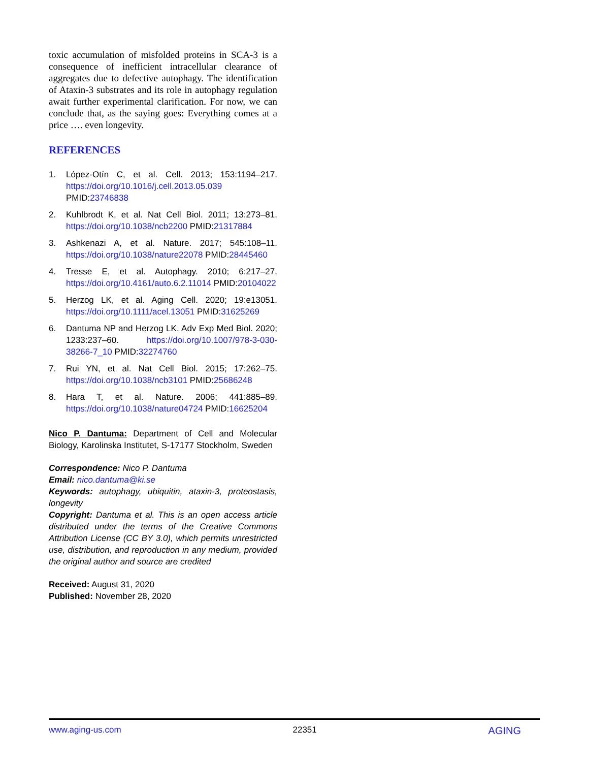toxic accumulation of misfolded proteins in SCA-3 is a consequence of inefficient intracellular clearance of aggregates due to defective autophagy. The identification of Ataxin-3 substrates and its role in autophagy regulation await further experimental clarification. For now, we can conclude that, as the saying goes: Everything comes at a price …. even longevity.
REFERENCES
1. López-Otín C, et al. Cell. 2013; 153:1194–217. https://doi.org/10.1016/j.cell.2013.05.039 PMID:23746838
2. Kuhlbrodt K, et al. Nat Cell Biol. 2011; 13:273–81. https://doi.org/10.1038/ncb2200 PMID:21317884
3. Ashkenazi A, et al. Nature. 2017; 545:108–11. https://doi.org/10.1038/nature22078 PMID:28445460
4. Tresse E, et al. Autophagy. 2010; 6:217–27. https://doi.org/10.4161/auto.6.2.11014 PMID:20104022
5. Herzog LK, et al. Aging Cell. 2020; 19:e13051. https://doi.org/10.1111/acel.13051 PMID:31625269
6. Dantuma NP and Herzog LK. Adv Exp Med Biol. 2020; 1233:237–60. https://doi.org/10.1007/978-3-030-38266-7_10 PMID:32274760
7. Rui YN, et al. Nat Cell Biol. 2015; 17:262–75. https://doi.org/10.1038/ncb3101 PMID:25686248
8. Hara T, et al. Nature. 2006; 441:885–89. https://doi.org/10.1038/nature04724 PMID:16625204
Nico P. Dantuma: Department of Cell and Molecular Biology, Karolinska Institutet, S-17177 Stockholm, Sweden
Correspondence: Nico P. Dantuma
Email: nico.dantuma@ki.se
Keywords: autophagy, ubiquitin, ataxin-3, proteostasis, longevity
Copyright: Dantuma et al. This is an open access article distributed under the terms of the Creative Commons Attribution License (CC BY 3.0), which permits unrestricted use, distribution, and reproduction in any medium, provided the original author and source are credited
Received: August 31, 2020
Published: November 28, 2020
www.aging-us.com 22351 AGING